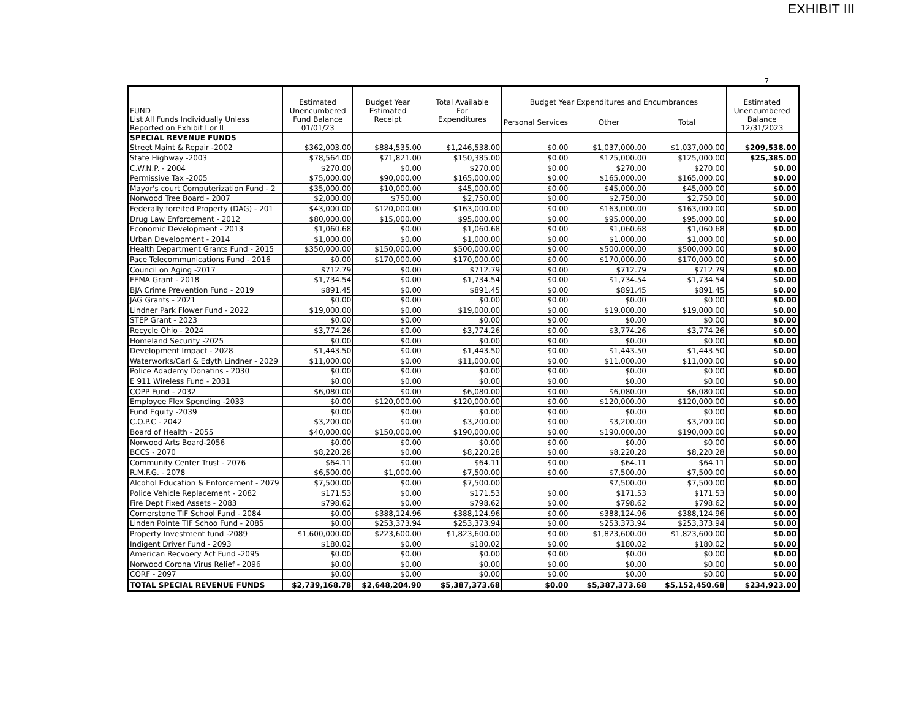EXHIBIT III
7
| FUND List All Funds Individually Unless Reported on Exhibit I or II | Estimated Unencumbered Fund Balance 01/01/23 | Budget Year Estimated Receipt | Total Available For Expenditures | Budget Year Expenditures and Encumbrances | | | Estimated Unencumbered Balance 12/31/2023 |
| --- | --- | --- | --- | --- | --- | --- | --- |
| | | | | Personal Services | Other | Total | |
| SPECIAL REVENUE FUNDS | | | | | | | |
| Street Maint & Repair -2002 | $362,003.00 | $884,535.00 | $1,246,538.00 | $0.00 | $1,037,000.00 | $1,037,000.00 | $209,538.00 |
| State Highway -2003 | $78,564.00 | $71,821.00 | $150,385.00 | $0.00 | $125,000.00 | $125,000.00 | $25,385.00 |
| C.W.N.P. - 2004 | $270.00 | $0.00 | $270.00 | $0.00 | $270.00 | $270.00 | $0.00 |
| Permissive Tax -2005 | $75,000.00 | $90,000.00 | $165,000.00 | $0.00 | $165,000.00 | $165,000.00 | $0.00 |
| Mayor's court Computerization Fund - 2 | $35,000.00 | $10,000.00 | $45,000.00 | $0.00 | $45,000.00 | $45,000.00 | $0.00 |
| Norwood Tree Board - 2007 | $2,000.00 | $750.00 | $2,750.00 | $0.00 | $2,750.00 | $2,750.00 | $0.00 |
| Federally foreited Property (DAG) - 201 | $43,000.00 | $120,000.00 | $163,000.00 | $0.00 | $163,000.00 | $163,000.00 | $0.00 |
| Drug Law Enforcement - 2012 | $80,000.00 | $15,000.00 | $95,000.00 | $0.00 | $95,000.00 | $95,000.00 | $0.00 |
| Economic Development - 2013 | $1,060.68 | $0.00 | $1,060.68 | $0.00 | $1,060.68 | $1,060.68 | $0.00 |
| Urban Development - 2014 | $1,000.00 | $0.00 | $1,000.00 | $0.00 | $1,000.00 | $1,000.00 | $0.00 |
| Health Department Grants Fund - 2015 | $350,000.00 | $150,000.00 | $500,000.00 | $0.00 | $500,000.00 | $500,000.00 | $0.00 |
| Pace Telecommunications Fund - 2016 | $0.00 | $170,000.00 | $170,000.00 | $0.00 | $170,000.00 | $170,000.00 | $0.00 |
| Council on Aging -2017 | $712.79 | $0.00 | $712.79 | $0.00 | $712.79 | $712.79 | $0.00 |
| FEMA Grant - 2018 | $1,734.54 | $0.00 | $1,734.54 | $0.00 | $1,734.54 | $1,734.54 | $0.00 |
| BJA Crime Prevention Fund - 2019 | $891.45 | $0.00 | $891.45 | $0.00 | $891.45 | $891.45 | $0.00 |
| JAG Grants - 2021 | $0.00 | $0.00 | $0.00 | $0.00 | $0.00 | $0.00 | $0.00 |
| Lindner Park Flower Fund - 2022 | $19,000.00 | $0.00 | $19,000.00 | $0.00 | $19,000.00 | $19,000.00 | $0.00 |
| STEP Grant - 2023 | $0.00 | $0.00 | $0.00 | $0.00 | $0.00 | $0.00 | $0.00 |
| Recycle Ohio - 2024 | $3,774.26 | $0.00 | $3,774.26 | $0.00 | $3,774.26 | $3,774.26 | $0.00 |
| Homeland Security -2025 | $0.00 | $0.00 | $0.00 | $0.00 | $0.00 | $0.00 | $0.00 |
| Development Impact - 2028 | $1,443.50 | $0.00 | $1,443.50 | $0.00 | $1,443.50 | $1,443.50 | $0.00 |
| Waterworks/Carl & Edyth Lindner - 2029 | $11,000.00 | $0.00 | $11,000.00 | $0.00 | $11,000.00 | $11,000.00 | $0.00 |
| Police Adademy Donatins - 2030 | $0.00 | $0.00 | $0.00 | $0.00 | $0.00 | $0.00 | $0.00 |
| E 911 Wireless Fund - 2031 | $0.00 | $0.00 | $0.00 | $0.00 | $0.00 | $0.00 | $0.00 |
| COPP Fund - 2032 | $6,080.00 | $0.00 | $6,080.00 | $0.00 | $6,080.00 | $6,080.00 | $0.00 |
| Employee Flex Spending -2033 | $0.00 | $120,000.00 | $120,000.00 | $0.00 | $120,000.00 | $120,000.00 | $0.00 |
| Fund Equity -2039 | $0.00 | $0.00 | $0.00 | $0.00 | $0.00 | $0.00 | $0.00 |
| C.O.P.C - 2042 | $3,200.00 | $0.00 | $3,200.00 | $0.00 | $3,200.00 | $3,200.00 | $0.00 |
| Board of Health - 2055 | $40,000.00 | $150,000.00 | $190,000.00 | $0.00 | $190,000.00 | $190,000.00 | $0.00 |
| Norwood Arts Board-2056 | $0.00 | $0.00 | $0.00 | $0.00 | $0.00 | $0.00 | $0.00 |
| BCCS - 2070 | $8,220.28 | $0.00 | $8,220.28 | $0.00 | $8,220.28 | $8,220.28 | $0.00 |
| Community Center Trust - 2076 | $64.11 | $0.00 | $64.11 | $0.00 | $64.11 | $64.11 | $0.00 |
| R.M.F.G. - 2078 | $6,500.00 | $1,000.00 | $7,500.00 | $0.00 | $7,500.00 | $7,500.00 | $0.00 |
| Alcohol Education & Enforcement - 2079 | $7,500.00 | $0.00 | $7,500.00 | | $7,500.00 | $7,500.00 | $0.00 |
| Police Vehicle Replacement - 2082 | $171.53 | $0.00 | $171.53 | $0.00 | $171.53 | $171.53 | $0.00 |
| Fire Dept Fixed Assets - 2083 | $798.62 | $0.00 | $798.62 | $0.00 | $798.62 | $798.62 | $0.00 |
| Cornerstone TIF School Fund - 2084 | $0.00 | $388,124.96 | $388,124.96 | $0.00 | $388,124.96 | $388,124.96 | $0.00 |
| Linden Pointe TIF Schoo Fund - 2085 | $0.00 | $253,373.94 | $253,373.94 | $0.00 | $253,373.94 | $253,373.94 | $0.00 |
| Property Investment fund -2089 | $1,600,000.00 | $223,600.00 | $1,823,600.00 | $0.00 | $1,823,600.00 | $1,823,600.00 | $0.00 |
| Indigent Driver Fund - 2093 | $180.02 | $0.00 | $180.02 | $0.00 | $180.02 | $180.02 | $0.00 |
| American Recvoery Act Fund -2095 | $0.00 | $0.00 | $0.00 | $0.00 | $0.00 | $0.00 | $0.00 |
| Norwood Corona Virus Relief - 2096 | $0.00 | $0.00 | $0.00 | $0.00 | $0.00 | $0.00 | $0.00 |
| CORF - 2097 | $0.00 | $0.00 | $0.00 | $0.00 | $0.00 | $0.00 | $0.00 |
| TOTAL SPECIAL REVENUE FUNDS | $2,739,168.78 | $2,648,204.90 | $5,387,373.68 | $0.00 | $5,387,373.68 | $5,152,450.68 | $234,923.00 |